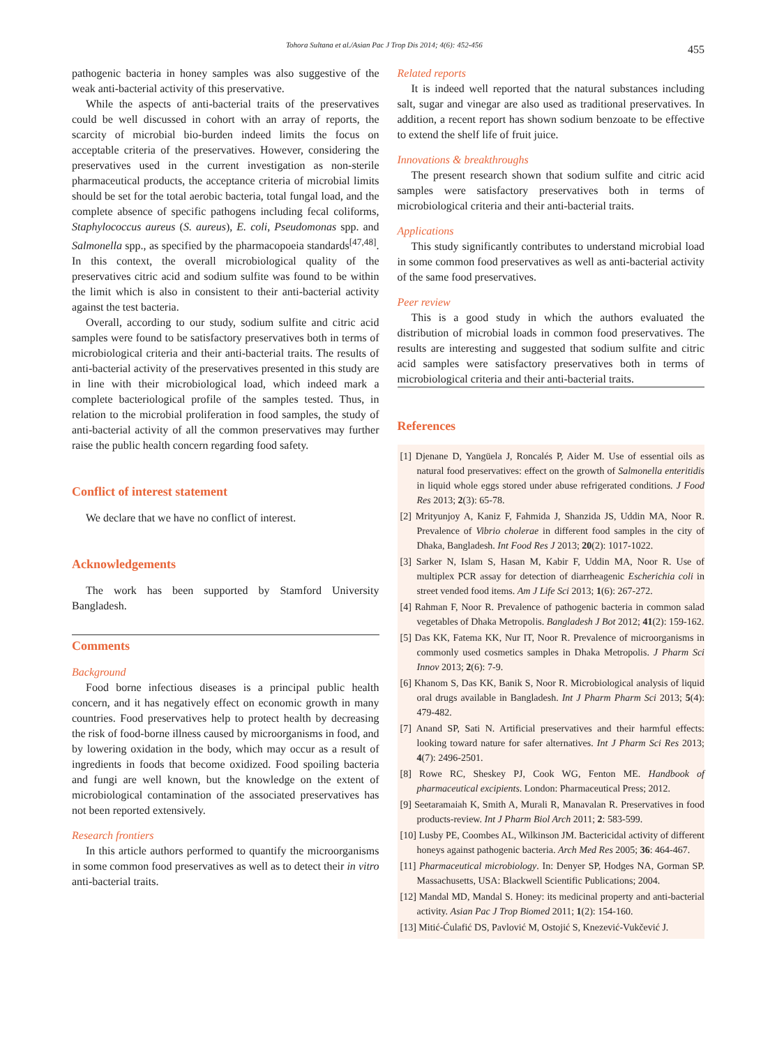Tohora Sultana et al./Asian Pac J Trop Dis 2014; 4(6): 452-456 455
pathogenic bacteria in honey samples was also suggestive of the weak anti-bacterial activity of this preservative.
While the aspects of anti-bacterial traits of the preservatives could be well discussed in cohort with an array of reports, the scarcity of microbial bio-burden indeed limits the focus on acceptable criteria of the preservatives. However, considering the preservatives used in the current investigation as non-sterile pharmaceutical products, the acceptance criteria of microbial limits should be set for the total aerobic bacteria, total fungal load, and the complete absence of specific pathogens including fecal coliforms, Staphylococcus aureus (S. aureus), E. coli, Pseudomonas spp. and Salmonella spp., as specified by the pharmacopoeia standards<sup>[47,48]</sup>. In this context, the overall microbiological quality of the preservatives citric acid and sodium sulfite was found to be within the limit which is also in consistent to their anti-bacterial activity against the test bacteria.
Overall, according to our study, sodium sulfite and citric acid samples were found to be satisfactory preservatives both in terms of microbiological criteria and their anti-bacterial traits. The results of anti-bacterial activity of the preservatives presented in this study are in line with their microbiological load, which indeed mark a complete bacteriological profile of the samples tested. Thus, in relation to the microbial proliferation in food samples, the study of anti-bacterial activity of all the common preservatives may further raise the public health concern regarding food safety.
Conflict of interest statement
We declare that we have no conflict of interest.
Acknowledgements
The work has been supported by Stamford University Bangladesh.
Comments
Background
Food borne infectious diseases is a principal public health concern, and it has negatively effect on economic growth in many countries. Food preservatives help to protect health by decreasing the risk of food-borne illness caused by microorganisms in food, and by lowering oxidation in the body, which may occur as a result of ingredients in foods that become oxidized. Food spoiling bacteria and fungi are well known, but the knowledge on the extent of microbiological contamination of the associated preservatives has not been reported extensively.
Research frontiers
In this article authors performed to quantify the microorganisms in some common food preservatives as well as to detect their in vitro anti-bacterial traits.
Related reports
It is indeed well reported that the natural substances including salt, sugar and vinegar are also used as traditional preservatives. In addition, a recent report has shown sodium benzoate to be effective to extend the shelf life of fruit juice.
Innovations & breakthroughs
The present research shown that sodium sulfite and citric acid samples were satisfactory preservatives both in terms of microbiological criteria and their anti-bacterial traits.
Applications
This study significantly contributes to understand microbial load in some common food preservatives as well as anti-bacterial activity of the same food preservatives.
Peer review
This is a good study in which the authors evaluated the distribution of microbial loads in common food preservatives. The results are interesting and suggested that sodium sulfite and citric acid samples were satisfactory preservatives both in terms of microbiological criteria and their anti-bacterial traits.
References
[1] Djenane D, Yangüela J, Roncalés P, Aider M. Use of essential oils as natural food preservatives: effect on the growth of Salmonella enteritidis in liquid whole eggs stored under abuse refrigerated conditions. J Food Res 2013; 2(3): 65-78.
[2] Mrityunjoy A, Kaniz F, Fahmida J, Shanzida JS, Uddin MA, Noor R. Prevalence of Vibrio cholerae in different food samples in the city of Dhaka, Bangladesh. Int Food Res J 2013; 20(2): 1017-1022.
[3] Sarker N, Islam S, Hasan M, Kabir F, Uddin MA, Noor R. Use of multiplex PCR assay for detection of diarrheagenic Escherichia coli in street vended food items. Am J Life Sci 2013; 1(6): 267-272.
[4] Rahman F, Noor R. Prevalence of pathogenic bacteria in common salad vegetables of Dhaka Metropolis. Bangladesh J Bot 2012; 41(2): 159-162.
[5] Das KK, Fatema KK, Nur IT, Noor R. Prevalence of microorganisms in commonly used cosmetics samples in Dhaka Metropolis. J Pharm Sci Innov 2013; 2(6): 7-9.
[6] Khanom S, Das KK, Banik S, Noor R. Microbiological analysis of liquid oral drugs available in Bangladesh. Int J Pharm Pharm Sci 2013; 5(4): 479-482.
[7] Anand SP, Sati N. Artificial preservatives and their harmful effects: looking toward nature for safer alternatives. Int J Pharm Sci Res 2013; 4(7): 2496-2501.
[8] Rowe RC, Sheskey PJ, Cook WG, Fenton ME. Handbook of pharmaceutical excipients. London: Pharmaceutical Press; 2012.
[9] Seetaramaiah K, Smith A, Murali R, Manavalan R. Preservatives in food products-review. Int J Pharm Biol Arch 2011; 2: 583-599.
[10] Lusby PE, Coombes AL, Wilkinson JM. Bactericidal activity of different honeys against pathogenic bacteria. Arch Med Res 2005; 36: 464-467.
[11] Pharmaceutical microbiology. In: Denyer SP, Hodges NA, Gorman SP. Massachusetts, USA: Blackwell Scientific Publications; 2004.
[12] Mandal MD, Mandal S. Honey: its medicinal property and anti-bacterial activity. Asian Pac J Trop Biomed 2011; 1(2): 154-160.
[13] Mitić-Ćulafić DS, Pavlović M, Ostojić S, Knezević-Vukčević J.